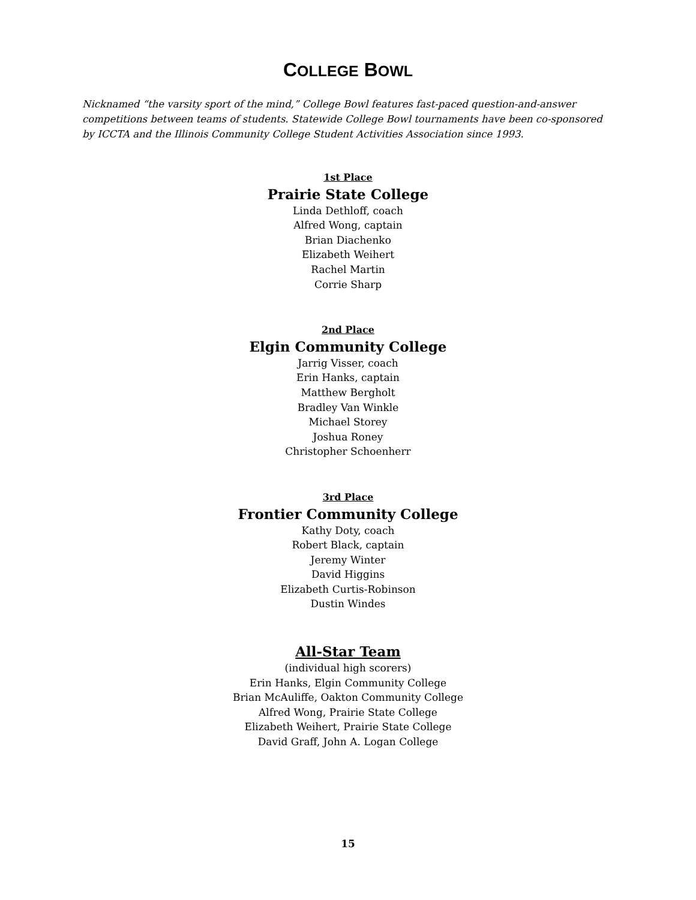COLLEGE BOWL
Nicknamed “the varsity sport of the mind,” College Bowl features fast-paced question-and-answer competitions between teams of students. Statewide College Bowl tournaments have been co-sponsored by ICCTA and the Illinois Community College Student Activities Association since 1993.
1st Place
Prairie State College
Linda Dethloff, coach
Alfred Wong, captain
Brian Diachenko
Elizabeth Weihert
Rachel Martin
Corrie Sharp
2nd Place
Elgin Community College
Jarrig Visser, coach
Erin Hanks, captain
Matthew Bergholt
Bradley Van Winkle
Michael Storey
Joshua Roney
Christopher Schoenherr
3rd Place
Frontier Community College
Kathy Doty, coach
Robert Black, captain
Jeremy Winter
David Higgins
Elizabeth Curtis-Robinson
Dustin Windes
All-Star Team
(individual high scorers)
Erin Hanks, Elgin Community College
Brian McAuliffe, Oakton Community College
Alfred Wong, Prairie State College
Elizabeth Weihert, Prairie State College
David Graff, John A. Logan College
15